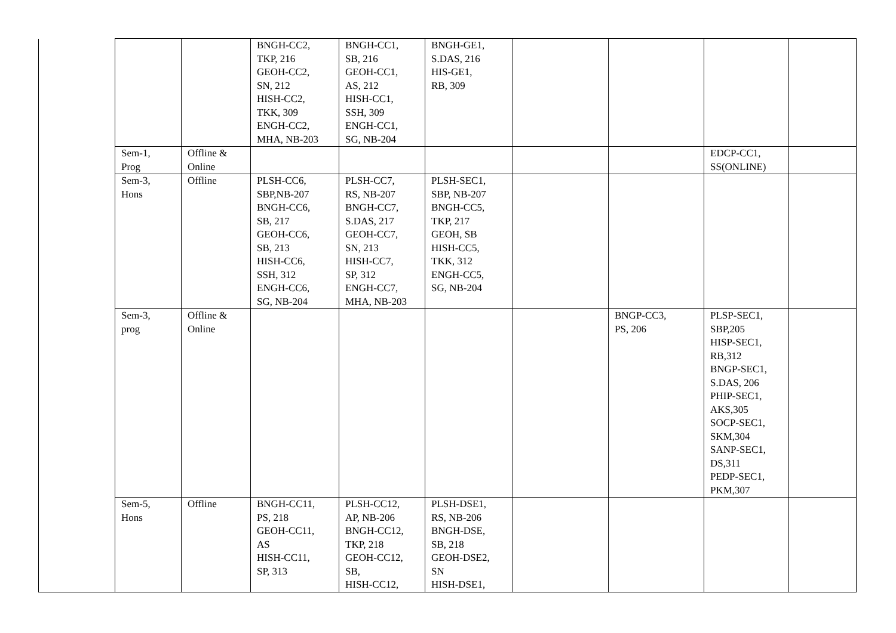| | | | BNGH-CC2, TKP, 216 GEOH-CC2, SN, 212 HISH-CC2, TKK, 309 ENGH-CC2, MHA, NB-203 | BNGH-CC1, SB, 216 GEOH-CC1, AS, 212 HISH-CC1, SSH, 309 ENGH-CC1, SG, NB-204 | BNGH-GE1, S.DAS, 216 HIS-GE1, RB, 309 | | | | |
| | Sem-1, Prog | Offline & Online | | | | | | EDCP-CC1, SS(ONLINE) | |
| | Sem-3, Hons | Offline | PLSH-CC6, SBP,NB-207 BNGH-CC6, SB, 217 GEOH-CC6, SB, 213 HISH-CC6, SSH, 312 ENGH-CC6, SG, NB-204 | PLSH-CC7, RS, NB-207 BNGH-CC7, S.DAS, 217 GEOH-CC7, SN, 213 HISH-CC7, SP, 312 ENGH-CC7, MHA, NB-203 | PLSH-SEC1, SBP, NB-207 BNGH-CC5, TKP, 217 GEOH, SB HISH-CC5, TKK, 312 ENGH-CC5, SG, NB-204 | | | | |
| | Sem-3, prog | Offline & Online | | | | | BNGP-CC3, PS, 206 | PLSP-SEC1, SBP,205 HISP-SEC1, RB,312 BNGP-SEC1, S.DAS, 206 PHIP-SEC1, AKS,305 SOCP-SEC1, SKM,304 SANP-SEC1, DS,311 PEDP-SEC1, PKM,307 | |
| | Sem-5, Hons | Offline | BNGH-CC11, PS, 218 GEOH-CC11, AS HISH-CC11, SP, 313 | PLSH-CC12, AP, NB-206 BNGH-CC12, TKP, 218 GEOH-CC12, SB, HISH-CC12, | PLSH-DSE1, RS, NB-206 BNGH-DSE, SB, 218 GEOH-DSE2, SN HISH-DSE1, | | | | |